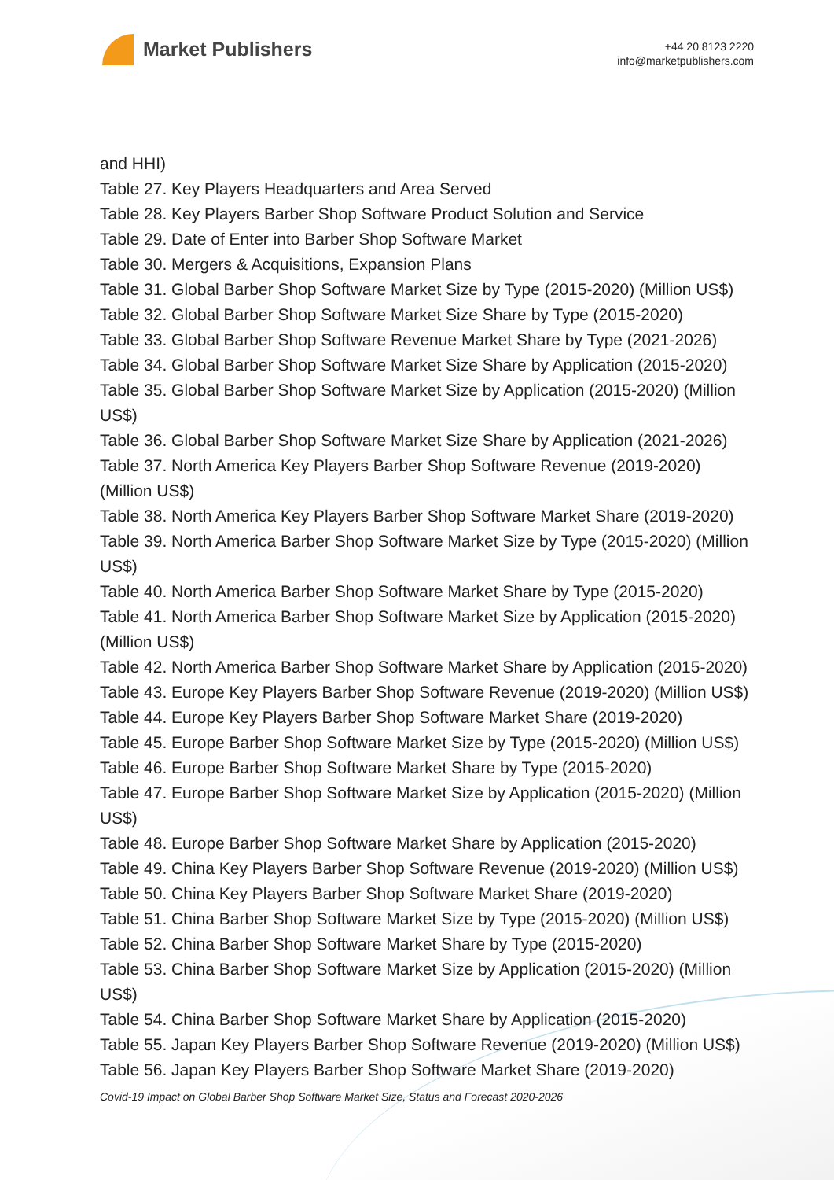Market Publishers
+44 20 8123 2220
info@marketpublishers.com
and HHI)
Table 27. Key Players Headquarters and Area Served
Table 28. Key Players Barber Shop Software Product Solution and Service
Table 29. Date of Enter into Barber Shop Software Market
Table 30. Mergers & Acquisitions, Expansion Plans
Table 31. Global Barber Shop Software Market Size by Type (2015-2020) (Million US$)
Table 32. Global Barber Shop Software Market Size Share by Type (2015-2020)
Table 33. Global Barber Shop Software Revenue Market Share by Type (2021-2026)
Table 34. Global Barber Shop Software Market Size Share by Application (2015-2020)
Table 35. Global Barber Shop Software Market Size by Application (2015-2020) (Million US$)
Table 36. Global Barber Shop Software Market Size Share by Application (2021-2026)
Table 37. North America Key Players Barber Shop Software Revenue (2019-2020) (Million US$)
Table 38. North America Key Players Barber Shop Software Market Share (2019-2020)
Table 39. North America Barber Shop Software Market Size by Type (2015-2020) (Million US$)
Table 40. North America Barber Shop Software Market Share by Type (2015-2020)
Table 41. North America Barber Shop Software Market Size by Application (2015-2020) (Million US$)
Table 42. North America Barber Shop Software Market Share by Application (2015-2020)
Table 43. Europe Key Players Barber Shop Software Revenue (2019-2020) (Million US$)
Table 44. Europe Key Players Barber Shop Software Market Share (2019-2020)
Table 45. Europe Barber Shop Software Market Size by Type (2015-2020) (Million US$)
Table 46. Europe Barber Shop Software Market Share by Type (2015-2020)
Table 47. Europe Barber Shop Software Market Size by Application (2015-2020) (Million US$)
Table 48. Europe Barber Shop Software Market Share by Application (2015-2020)
Table 49. China Key Players Barber Shop Software Revenue (2019-2020) (Million US$)
Table 50. China Key Players Barber Shop Software Market Share (2019-2020)
Table 51. China Barber Shop Software Market Size by Type (2015-2020) (Million US$)
Table 52. China Barber Shop Software Market Share by Type (2015-2020)
Table 53. China Barber Shop Software Market Size by Application (2015-2020) (Million US$)
Table 54. China Barber Shop Software Market Share by Application (2015-2020)
Table 55. Japan Key Players Barber Shop Software Revenue (2019-2020) (Million US$)
Table 56. Japan Key Players Barber Shop Software Market Share (2019-2020)
Covid-19 Impact on Global Barber Shop Software Market Size, Status and Forecast 2020-2026